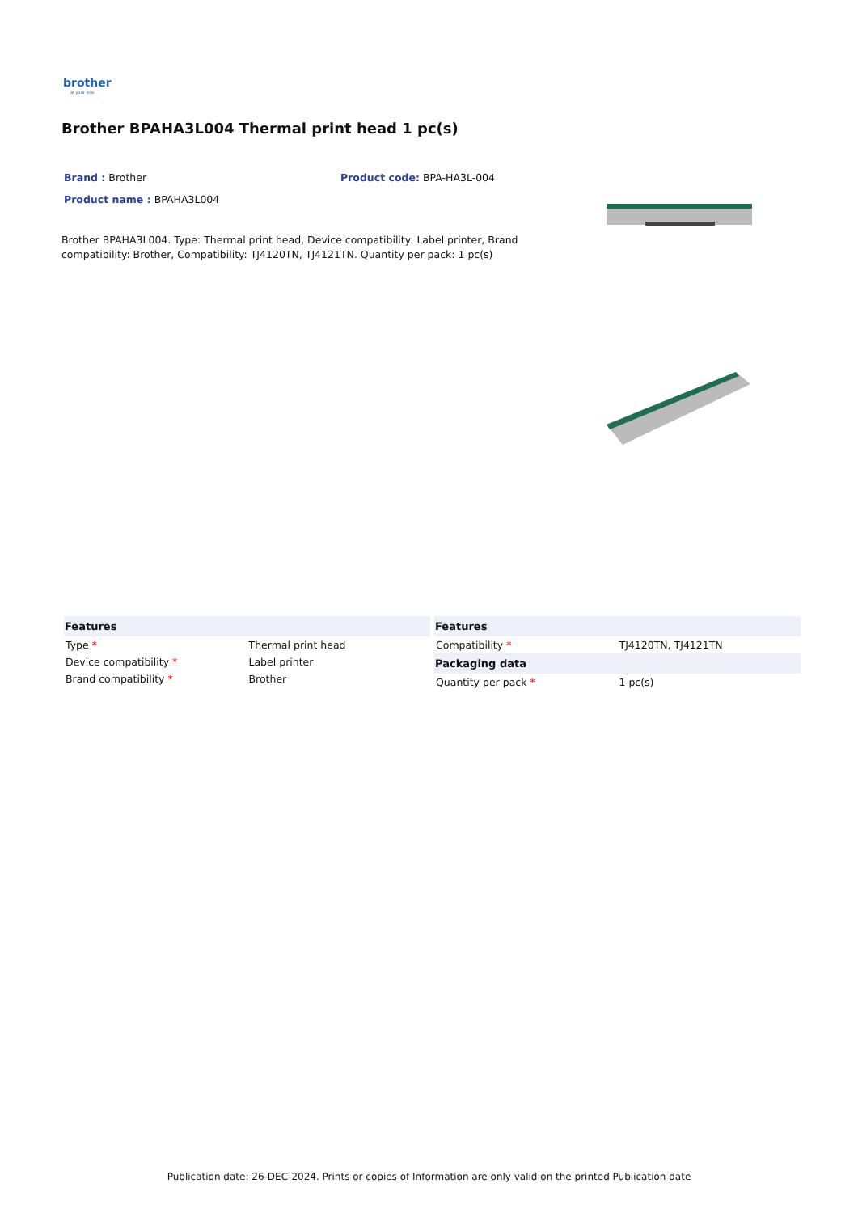brother
at your side
Brother BPAHA3L004 Thermal print head 1 pc(s)
Brand : Brother
Product name : BPAHA3L004
Product code: BPA-HA3L-004
Brother BPAHA3L004. Type: Thermal print head, Device compatibility: Label printer, Brand compatibility: Brother, Compatibility: TJ4120TN, TJ4121TN. Quantity per pack: 1 pc(s)
| Features | |
| --- | --- |
| Type * | Thermal print head |
| Device compatibility * | Label printer |
| Brand compatibility * | Brother |
| Features | |
| --- | --- |
| Compatibility * | TJ4120TN, TJ4121TN |
| Packaging data | |
| Quantity per pack * | 1 pc(s) |
Publication date: 26-DEC-2024. Prints or copies of Information are only valid on the printed Publication date